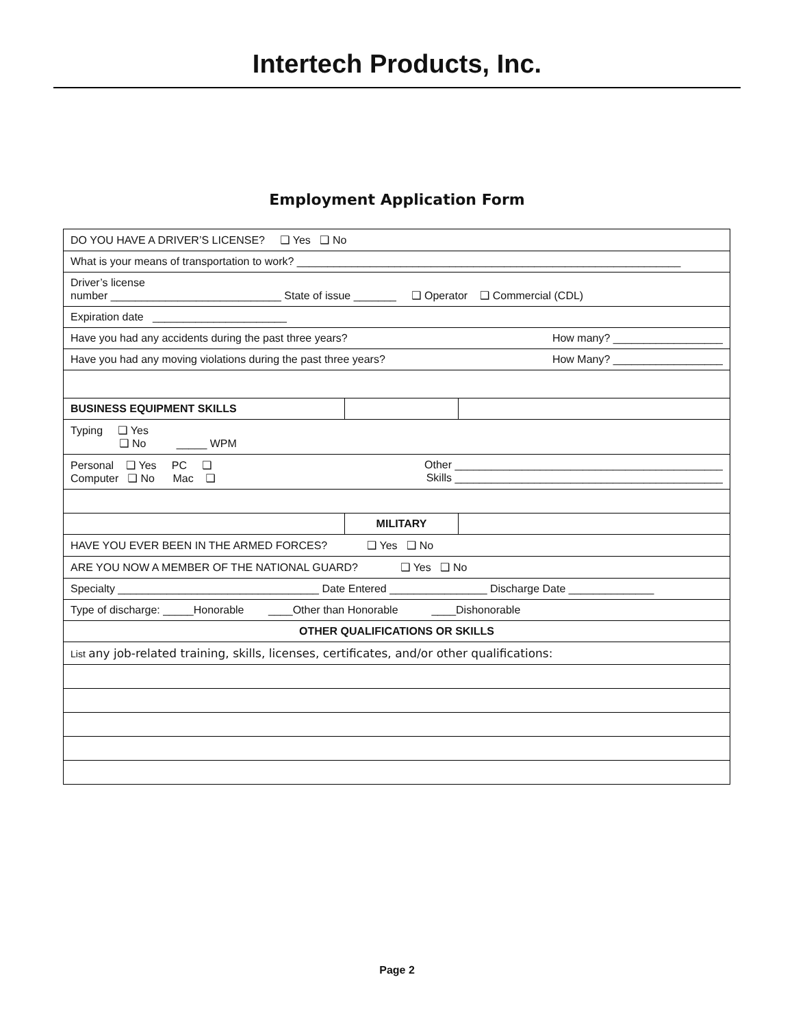Intertech Products, Inc.
Employment Application Form
| DO YOU HAVE A DRIVER’S LICENSE? ❑ Yes ❑ No | | |
| What is your means of transportation to work? _______________________________________________________________ | | |
| Driver’s license number ____________________________ State of issue _______ ❑ Operator ❑ Commercial (CDL) | | |
| Expiration date ______________________ | | |
| Have you had any accidents during the past three years? How many? __________________ | | |
| Have you had any moving violations during the past three years? How Many? __________________ | | |
| BUSINESS EQUIPMENT SKILLS | | |
| Typing ❑ Yes ❑ No _____ WPM | | |
| Personal ❑ Yes PC ❑ Other ____________________________________________ Computer ❑ No Mac ❑ Skills ____________________________________________ | | |
| | MILITARY | |
| HAVE YOU EVER BEEN IN THE ARMED FORCES? ❑ Yes ❑ No | | |
| ARE YOU NOW A MEMBER OF THE NATIONAL GUARD? ❑ Yes ❑ No | | |
| Specialty _________________________________ Date Entered ________________ Discharge Date ______________ | | |
| Type of discharge: _____Honorable ____Other than Honorable ____Dishonorable | | |
| OTHER QUALIFICATIONS OR SKILLS | | |
| List any job-related training, skills, licenses, certificates, and/or other qualifications: | | |
Page 2